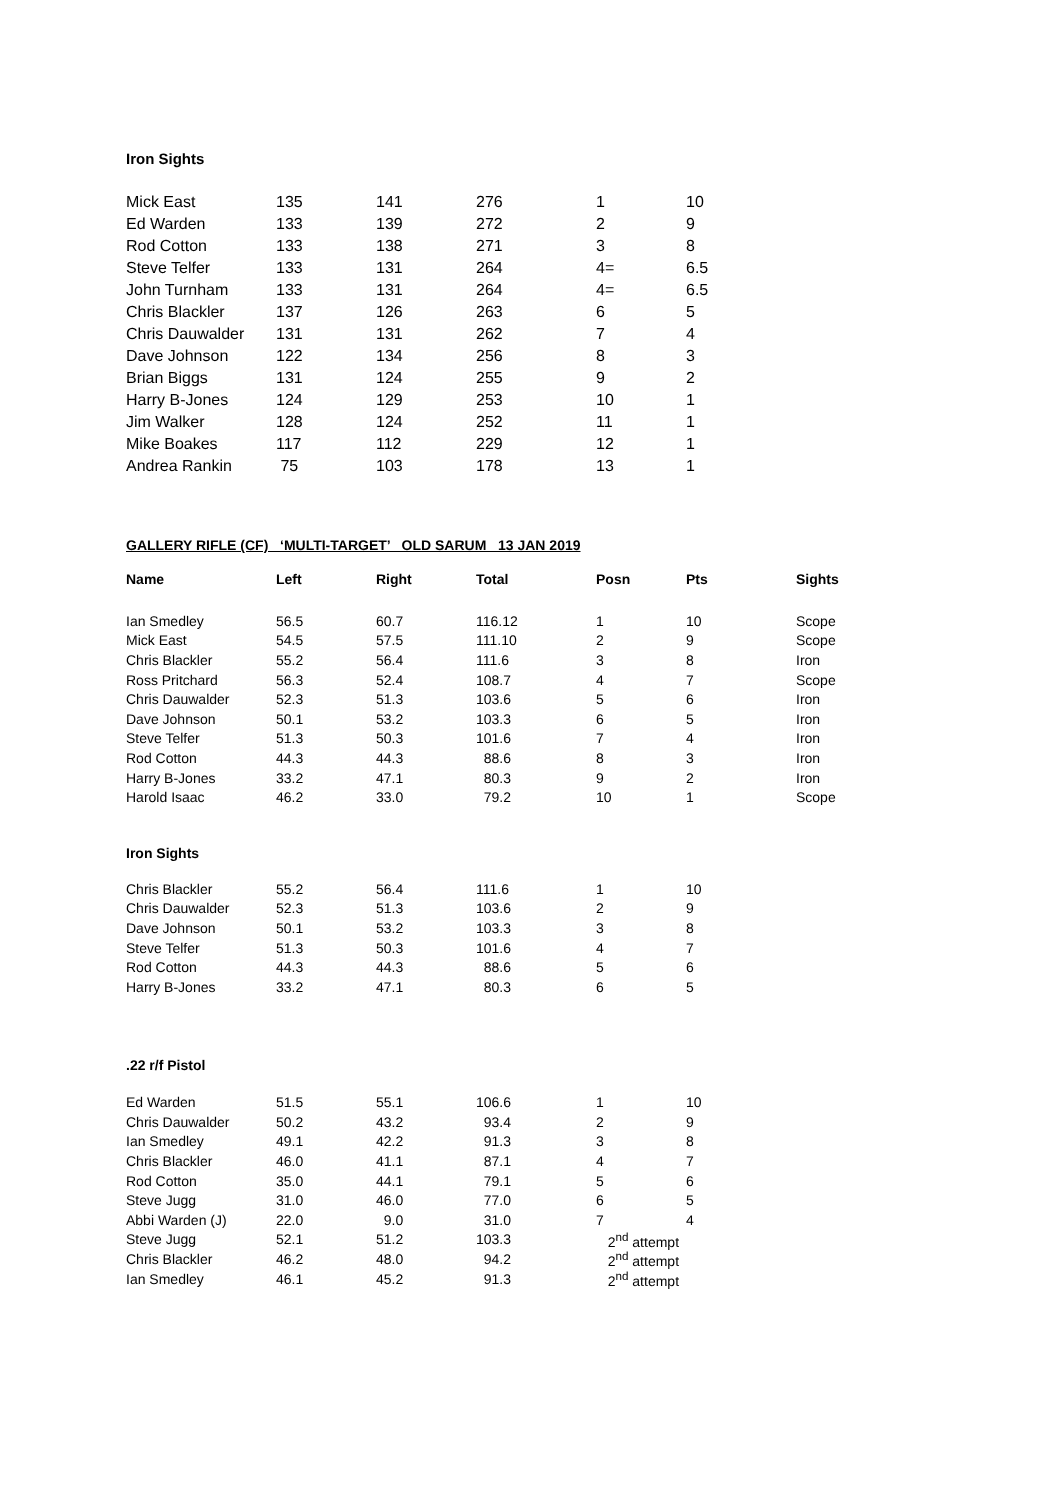Iron Sights
| Mick East | 135 | 141 | 276 | 1 | 10 |
| Ed Warden | 133 | 139 | 272 | 2 | 9 |
| Rod Cotton | 133 | 138 | 271 | 3 | 8 |
| Steve Telfer | 133 | 131 | 264 | 4= | 6.5 |
| John Turnham | 133 | 131 | 264 | 4= | 6.5 |
| Chris Blackler | 137 | 126 | 263 | 6 | 5 |
| Chris Dauwalder | 131 | 131 | 262 | 7 | 4 |
| Dave Johnson | 122 | 134 | 256 | 8 | 3 |
| Brian Biggs | 131 | 124 | 255 | 9 | 2 |
| Harry B-Jones | 124 | 129 | 253 | 10 | 1 |
| Jim Walker | 128 | 124 | 252 | 11 | 1 |
| Mike Boakes | 117 | 112 | 229 | 12 | 1 |
| Andrea Rankin | 75 | 103 | 178 | 13 | 1 |
GALLERY RIFLE (CF) ‘MULTI-TARGET’ OLD SARUM 13 JAN 2019
| Name | Left | Right | Total | Posn | Pts | Sights |
| --- | --- | --- | --- | --- | --- | --- |
| Ian Smedley | 56.5 | 60.7 | 116.12 | 1 | 10 | Scope |
| Mick East | 54.5 | 57.5 | 111.10 | 2 | 9 | Scope |
| Chris Blackler | 55.2 | 56.4 | 111.6 | 3 | 8 | Iron |
| Ross Pritchard | 56.3 | 52.4 | 108.7 | 4 | 7 | Scope |
| Chris Dauwalder | 52.3 | 51.3 | 103.6 | 5 | 6 | Iron |
| Dave Johnson | 50.1 | 53.2 | 103.3 | 6 | 5 | Iron |
| Steve Telfer | 51.3 | 50.3 | 101.6 | 7 | 4 | Iron |
| Rod Cotton | 44.3 | 44.3 | 88.6 | 8 | 3 | Iron |
| Harry B-Jones | 33.2 | 47.1 | 80.3 | 9 | 2 | Iron |
| Harold Isaac | 46.2 | 33.0 | 79.2 | 10 | 1 | Scope |
Iron Sights
| Chris Blackler | 55.2 | 56.4 | 111.6 | 1 | 10 |
| Chris Dauwalder | 52.3 | 51.3 | 103.6 | 2 | 9 |
| Dave Johnson | 50.1 | 53.2 | 103.3 | 3 | 8 |
| Steve Telfer | 51.3 | 50.3 | 101.6 | 4 | 7 |
| Rod Cotton | 44.3 | 44.3 | 88.6 | 5 | 6 |
| Harry B-Jones | 33.2 | 47.1 | 80.3 | 6 | 5 |
.22 r/f Pistol
| Ed Warden | 51.5 | 55.1 | 106.6 | 1 | 10 |
| Chris Dauwalder | 50.2 | 43.2 | 93.4 | 2 | 9 |
| Ian Smedley | 49.1 | 42.2 | 91.3 | 3 | 8 |
| Chris Blackler | 46.0 | 41.1 | 87.1 | 4 | 7 |
| Rod Cotton | 35.0 | 44.1 | 79.1 | 5 | 6 |
| Steve Jugg | 31.0 | 46.0 | 77.0 | 6 | 5 |
| Abbi Warden (J) | 22.0 | 9.0 | 31.0 | 7 | 4 |
| Steve Jugg | 52.1 | 51.2 | 103.3 | 2<sup>nd</sup> attempt | |
| Chris Blackler | 46.2 | 48.0 | 94.2 | 2<sup>nd</sup> attempt | |
| Ian Smedley | 46.1 | 45.2 | 91.3 | 2<sup>nd</sup> attempt | |